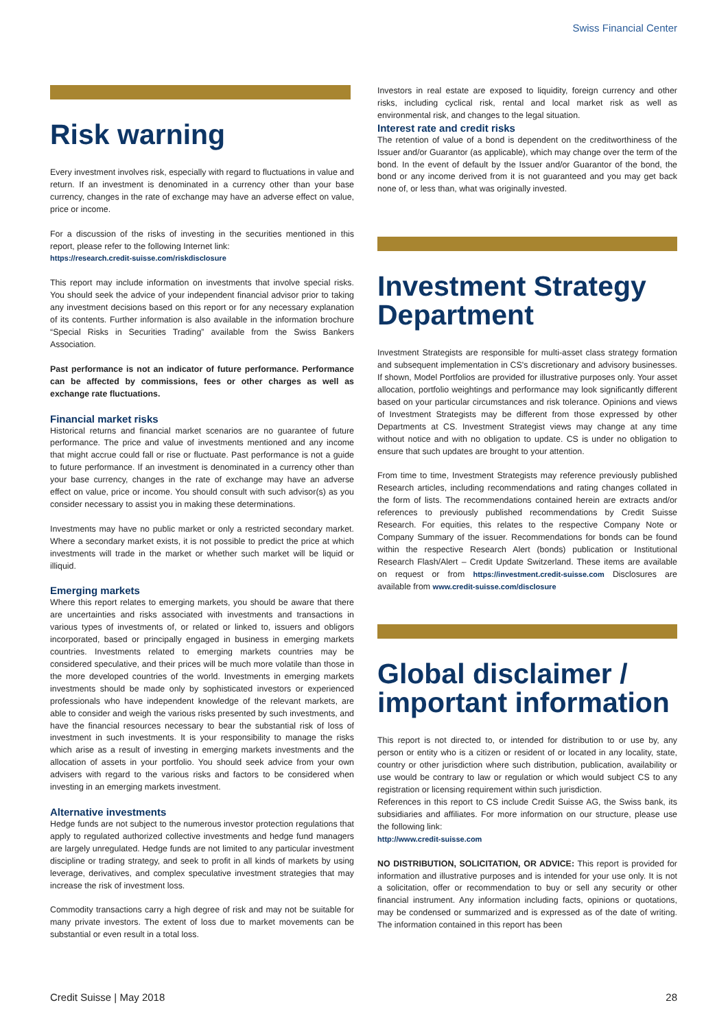Swiss Financial Center
Risk warning
Every investment involves risk, especially with regard to fluctuations in value and return. If an investment is denominated in a currency other than your base currency, changes in the rate of exchange may have an adverse effect on value, price or income.
For a discussion of the risks of investing in the securities mentioned in this report, please refer to the following Internet link:
https://research.credit-suisse.com/riskdisclosure
This report may include information on investments that involve special risks. You should seek the advice of your independent financial advisor prior to taking any investment decisions based on this report or for any necessary explanation of its contents. Further information is also available in the information brochure “Special Risks in Securities Trading” available from the Swiss Bankers Association.
Past performance is not an indicator of future performance. Performance can be affected by commissions, fees or other charges as well as exchange rate fluctuations.
Financial market risks
Historical returns and financial market scenarios are no guarantee of future performance. The price and value of investments mentioned and any income that might accrue could fall or rise or fluctuate. Past performance is not a guide to future performance. If an investment is denominated in a currency other than your base currency, changes in the rate of exchange may have an adverse effect on value, price or income. You should consult with such advisor(s) as you consider necessary to assist you in making these determinations.
Investments may have no public market or only a restricted secondary market. Where a secondary market exists, it is not possible to predict the price at which investments will trade in the market or whether such market will be liquid or illiquid.
Emerging markets
Where this report relates to emerging markets, you should be aware that there are uncertainties and risks associated with investments and transactions in various types of investments of, or related or linked to, issuers and obligors incorporated, based or principally engaged in business in emerging markets countries. Investments related to emerging markets countries may be considered speculative, and their prices will be much more volatile than those in the more developed countries of the world. Investments in emerging markets investments should be made only by sophisticated investors or experienced professionals who have independent knowledge of the relevant markets, are able to consider and weigh the various risks presented by such investments, and have the financial resources necessary to bear the substantial risk of loss of investment in such investments. It is your responsibility to manage the risks which arise as a result of investing in emerging markets investments and the allocation of assets in your portfolio. You should seek advice from your own advisers with regard to the various risks and factors to be considered when investing in an emerging markets investment.
Alternative investments
Hedge funds are not subject to the numerous investor protection regulations that apply to regulated authorized collective investments and hedge fund managers are largely unregulated. Hedge funds are not limited to any particular investment discipline or trading strategy, and seek to profit in all kinds of markets by using leverage, derivatives, and complex speculative investment strategies that may increase the risk of investment loss.
Commodity transactions carry a high degree of risk and may not be suitable for many private investors. The extent of loss due to market movements can be substantial or even result in a total loss.
Investors in real estate are exposed to liquidity, foreign currency and other risks, including cyclical risk, rental and local market risk as well as environmental risk, and changes to the legal situation.
Interest rate and credit risks
The retention of value of a bond is dependent on the creditworthiness of the Issuer and/or Guarantor (as applicable), which may change over the term of the bond. In the event of default by the Issuer and/or Guarantor of the bond, the bond or any income derived from it is not guaranteed and you may get back none of, or less than, what was originally invested.
Investment Strategy Department
Investment Strategists are responsible for multi-asset class strategy formation and subsequent implementation in CS's discretionary and advisory businesses. If shown, Model Portfolios are provided for illustrative purposes only. Your asset allocation, portfolio weightings and performance may look significantly different based on your particular circumstances and risk tolerance. Opinions and views of Investment Strategists may be different from those expressed by other Departments at CS. Investment Strategist views may change at any time without notice and with no obligation to update. CS is under no obligation to ensure that such updates are brought to your attention.
From time to time, Investment Strategists may reference previously published Research articles, including recommendations and rating changes collated in the form of lists. The recommendations contained herein are extracts and/or references to previously published recommendations by Credit Suisse Research. For equities, this relates to the respective Company Note or Company Summary of the issuer. Recommendations for bonds can be found within the respective Research Alert (bonds) publication or Institutional Research Flash/Alert – Credit Update Switzerland. These items are available on request or from https://investment.credit-suisse.com Disclosures are available from www.credit-suisse.com/disclosure
Global disclaimer / important information
This report is not directed to, or intended for distribution to or use by, any person or entity who is a citizen or resident of or located in any locality, state, country or other jurisdiction where such distribution, publication, availability or use would be contrary to law or regulation or which would subject CS to any registration or licensing requirement within such jurisdiction.
References in this report to CS include Credit Suisse AG, the Swiss bank, its subsidiaries and affiliates. For more information on our structure, please use the following link:
http://www.credit-suisse.com
NO DISTRIBUTION, SOLICITATION, OR ADVICE: This report is provided for information and illustrative purposes and is intended for your use only. It is not a solicitation, offer or recommendation to buy or sell any security or other financial instrument. Any information including facts, opinions or quotations, may be condensed or summarized and is expressed as of the date of writing. The information contained in this report has been
Credit Suisse | May 2018 28